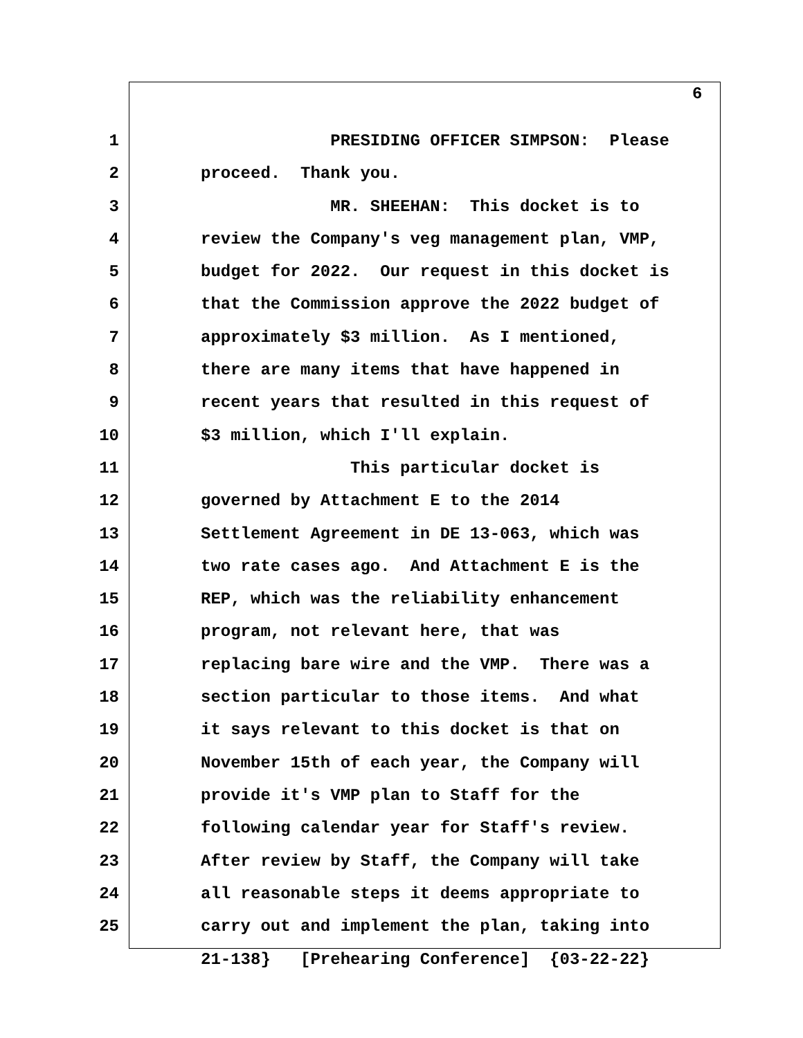6
1 PRESIDING OFFICER SIMPSON: Please
2 proceed. Thank you.
3 MR. SHEEHAN: This docket is to
4 review the Company's veg management plan, VMP,
5 budget for 2022. Our request in this docket is
6 that the Commission approve the 2022 budget of
7 approximately $3 million. As I mentioned,
8 there are many items that have happened in
9 recent years that resulted in this request of
10 $3 million, which I'll explain.
11 This particular docket is
12 governed by Attachment E to the 2014
13 Settlement Agreement in DE 13-063, which was
14 two rate cases ago. And Attachment E is the
15 REP, which was the reliability enhancement
16 program, not relevant here, that was
17 replacing bare wire and the VMP. There was a
18 section particular to those items. And what
19 it says relevant to this docket is that on
20 November 15th of each year, the Company will
21 provide it's VMP plan to Staff for the
22 following calendar year for Staff's review.
23 After review by Staff, the Company will take
24 all reasonable steps it deems appropriate to
25 carry out and implement the plan, taking into
21-138} [Prehearing Conference] {03-22-22}